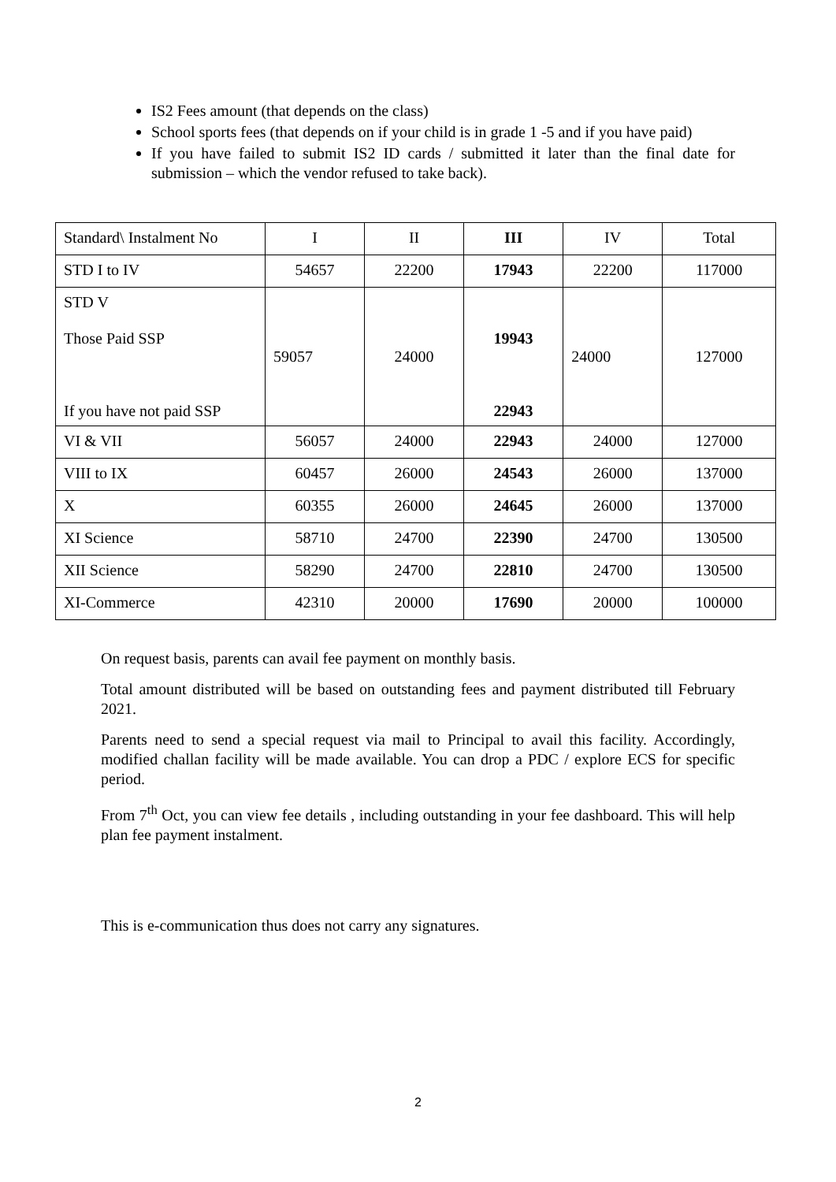IS2 Fees amount (that depends on the class)
School sports fees (that depends on if your child is in grade 1 -5 and if you have paid)
If you have failed to submit IS2 ID cards / submitted it later than the final date for submission – which the vendor refused to take back).
| Standard\ Instalment No | I | II | III | IV | Total |
| STD I to IV | 54657 | 22200 | 17943 | 22200 | 117000 |
| STD V Those Paid SSP If you have not paid SSP | 59057 | 24000 | 19943 22943 | 24000 | 127000 |
| VI & VII | 56057 | 24000 | 22943 | 24000 | 127000 |
| VIII to IX | 60457 | 26000 | 24543 | 26000 | 137000 |
| X | 60355 | 26000 | 24645 | 26000 | 137000 |
| XI Science | 58710 | 24700 | 22390 | 24700 | 130500 |
| XII Science | 58290 | 24700 | 22810 | 24700 | 130500 |
| XI-Commerce | 42310 | 20000 | 17690 | 20000 | 100000 |
On request basis, parents can avail fee payment on monthly basis.
Total amount distributed will be based on outstanding fees and payment distributed till February 2021.
Parents need to send a special request via mail to Principal to avail this facility. Accordingly, modified challan facility will be made available. You can drop a PDC / explore ECS for specific period.
From 7<sup>th</sup> Oct, you can view fee details , including outstanding in your fee dashboard. This will help plan fee payment instalment.
This is e-communication thus does not carry any signatures.
2